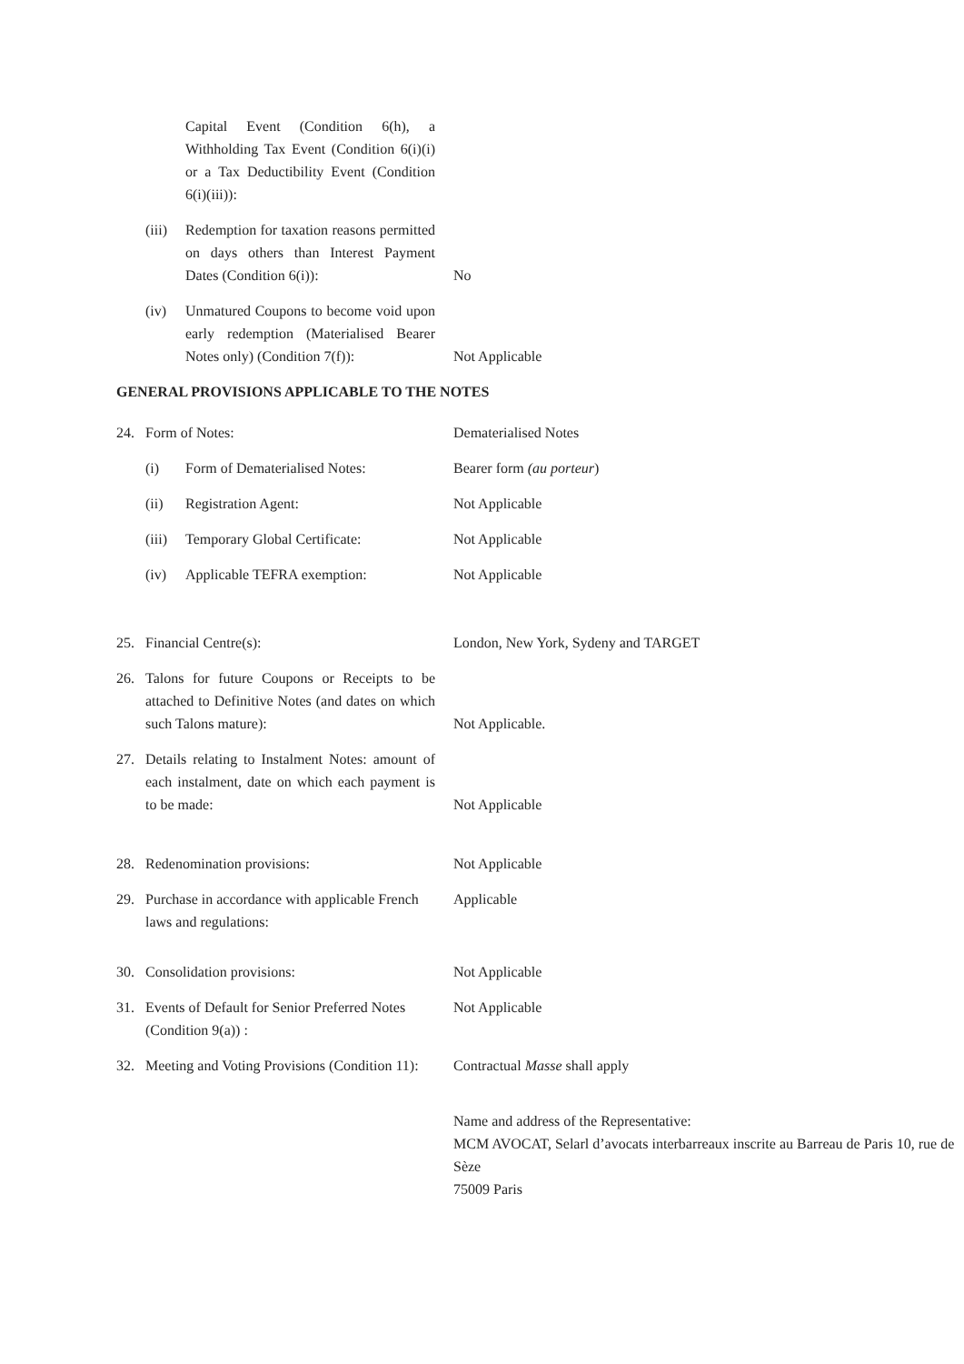Capital Event (Condition 6(h), a Withholding Tax Event (Condition 6(i)(i) or a Tax Deductibility Event (Condition 6(i)(iii)):
(iii) Redemption for taxation reasons permitted on days others than Interest Payment Dates (Condition 6(i)):
No
(iv) Unmatured Coupons to become void upon early redemption (Materialised Bearer Notes only) (Condition 7(f)):
Not Applicable
GENERAL PROVISIONS APPLICABLE TO THE NOTES
24. Form of Notes: Dematerialised Notes
(i) Form of Dematerialised Notes: Bearer form (au porteur)
(ii) Registration Agent: Not Applicable
(iii) Temporary Global Certificate: Not Applicable
(iv) Applicable TEFRA exemption: Not Applicable
25. Financial Centre(s): London, New York, Sydeny and TARGET
26. Talons for future Coupons or Receipts to be attached to Definitive Notes (and dates on which such Talons mature):
Not Applicable.
27. Details relating to Instalment Notes: amount of each instalment, date on which each payment is to be made:
Not Applicable
28. Redenomination provisions: Not Applicable
29. Purchase in accordance with applicable French laws and regulations:
Applicable
30. Consolidation provisions: Not Applicable
31. Events of Default for Senior Preferred Notes (Condition 9(a)) :
Not Applicable
32. Meeting and Voting Provisions (Condition 11):
Contractual Masse shall apply
Name and address of the Representative:
MCM AVOCAT, Selarl d’avocats interbarreaux inscrite au Barreau de Paris 10, rue de Sèze
75009 Paris